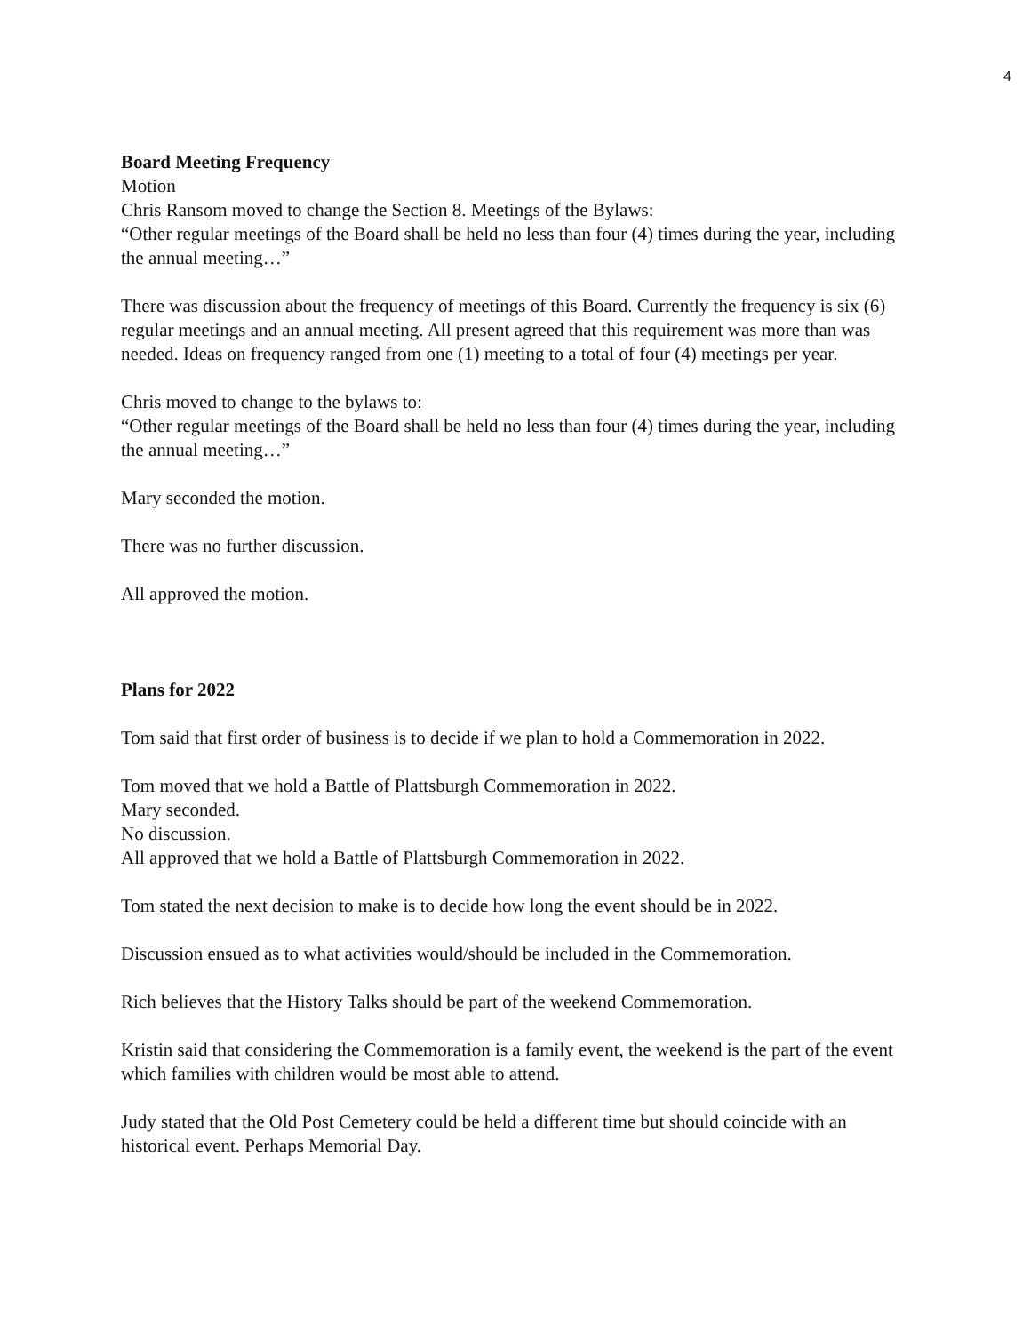4
Board Meeting Frequency
Motion
Chris Ransom moved to change the Section 8. Meetings of the Bylaws:
“Other regular meetings of the Board shall be held no less than four (4) times during the year, including the annual meeting…”
There was discussion about the frequency of meetings of this Board. Currently the frequency is six (6) regular meetings and an annual meeting. All present agreed that this requirement was more than was needed. Ideas on frequency ranged from one (1) meeting to a total of four (4) meetings per year.
Chris moved to change to the bylaws to:
“Other regular meetings of the Board shall be held no less than four (4) times during the year, including the annual meeting…”
Mary seconded the motion.
There was no further discussion.
All approved the motion.
Plans for 2022
Tom said that first order of business is to decide if we plan to hold a Commemoration in 2022.
Tom moved that we hold a Battle of Plattsburgh Commemoration in 2022.
Mary seconded.
No discussion.
All approved that we hold a Battle of Plattsburgh Commemoration in 2022.
Tom stated the next decision to make is to decide how long the event should be in 2022.
Discussion ensued as to what activities would/should be included in the Commemoration.
Rich believes that the History Talks should be part of the weekend Commemoration.
Kristin said that considering the Commemoration is a family event, the weekend is the part of the event which families with children would be most able to attend.
Judy stated that the Old Post Cemetery could be held a different time but should coincide with an historical event. Perhaps Memorial Day.